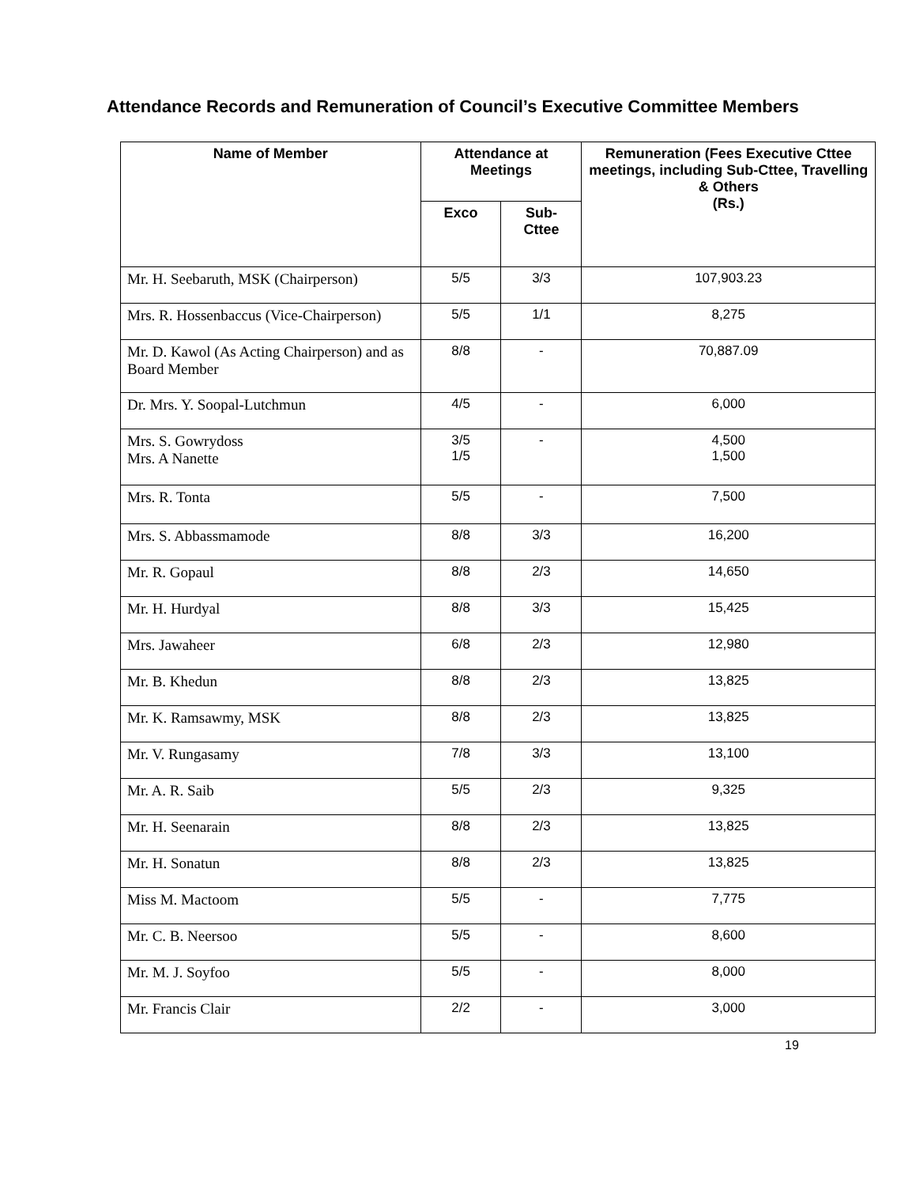Attendance Records and Remuneration of Council’s Executive Committee Members
| Name of Member | Attendance at Meetings | | Remuneration (Fees Executive Cttee meetings, including Sub-Cttee, Travelling & Others (Rs.) |
| --- | --- | --- | --- |
| | Exco | Sub- Cttee | |
| Mr. H. Seebaruth, MSK (Chairperson) | 5/5 | 3/3 | 107,903.23 |
| Mrs. R. Hossenbaccus (Vice-Chairperson) | 5/5 | 1/1 | 8,275 |
| Mr. D. Kawol (As Acting Chairperson) and as Board Member | 8/8 | - | 70,887.09 |
| Dr. Mrs. Y. Soopal-Lutchmun | 4/5 | - | 6,000 |
| Mrs. S. Gowrydoss Mrs. A Nanette | 3/5 1/5 | - | 4,500 1,500 |
| Mrs. R. Tonta | 5/5 | - | 7,500 |
| Mrs. S. Abbassmamode | 8/8 | 3/3 | 16,200 |
| Mr. R. Gopaul | 8/8 | 2/3 | 14,650 |
| Mr. H. Hurdyal | 8/8 | 3/3 | 15,425 |
| Mrs. Jawaheer | 6/8 | 2/3 | 12,980 |
| Mr. B. Khedun | 8/8 | 2/3 | 13,825 |
| Mr. K. Ramsawmy, MSK | 8/8 | 2/3 | 13,825 |
| Mr. V. Rungasamy | 7/8 | 3/3 | 13,100 |
| Mr. A. R. Saib | 5/5 | 2/3 | 9,325 |
| Mr. H. Seenarain | 8/8 | 2/3 | 13,825 |
| Mr. H. Sonatun | 8/8 | 2/3 | 13,825 |
| Miss M. Mactoom | 5/5 | - | 7,775 |
| Mr. C. B. Neersoo | 5/5 | - | 8,600 |
| Mr. M. J. Soyfoo | 5/5 | - | 8,000 |
| Mr. Francis Clair | 2/2 | - | 3,000 |
19